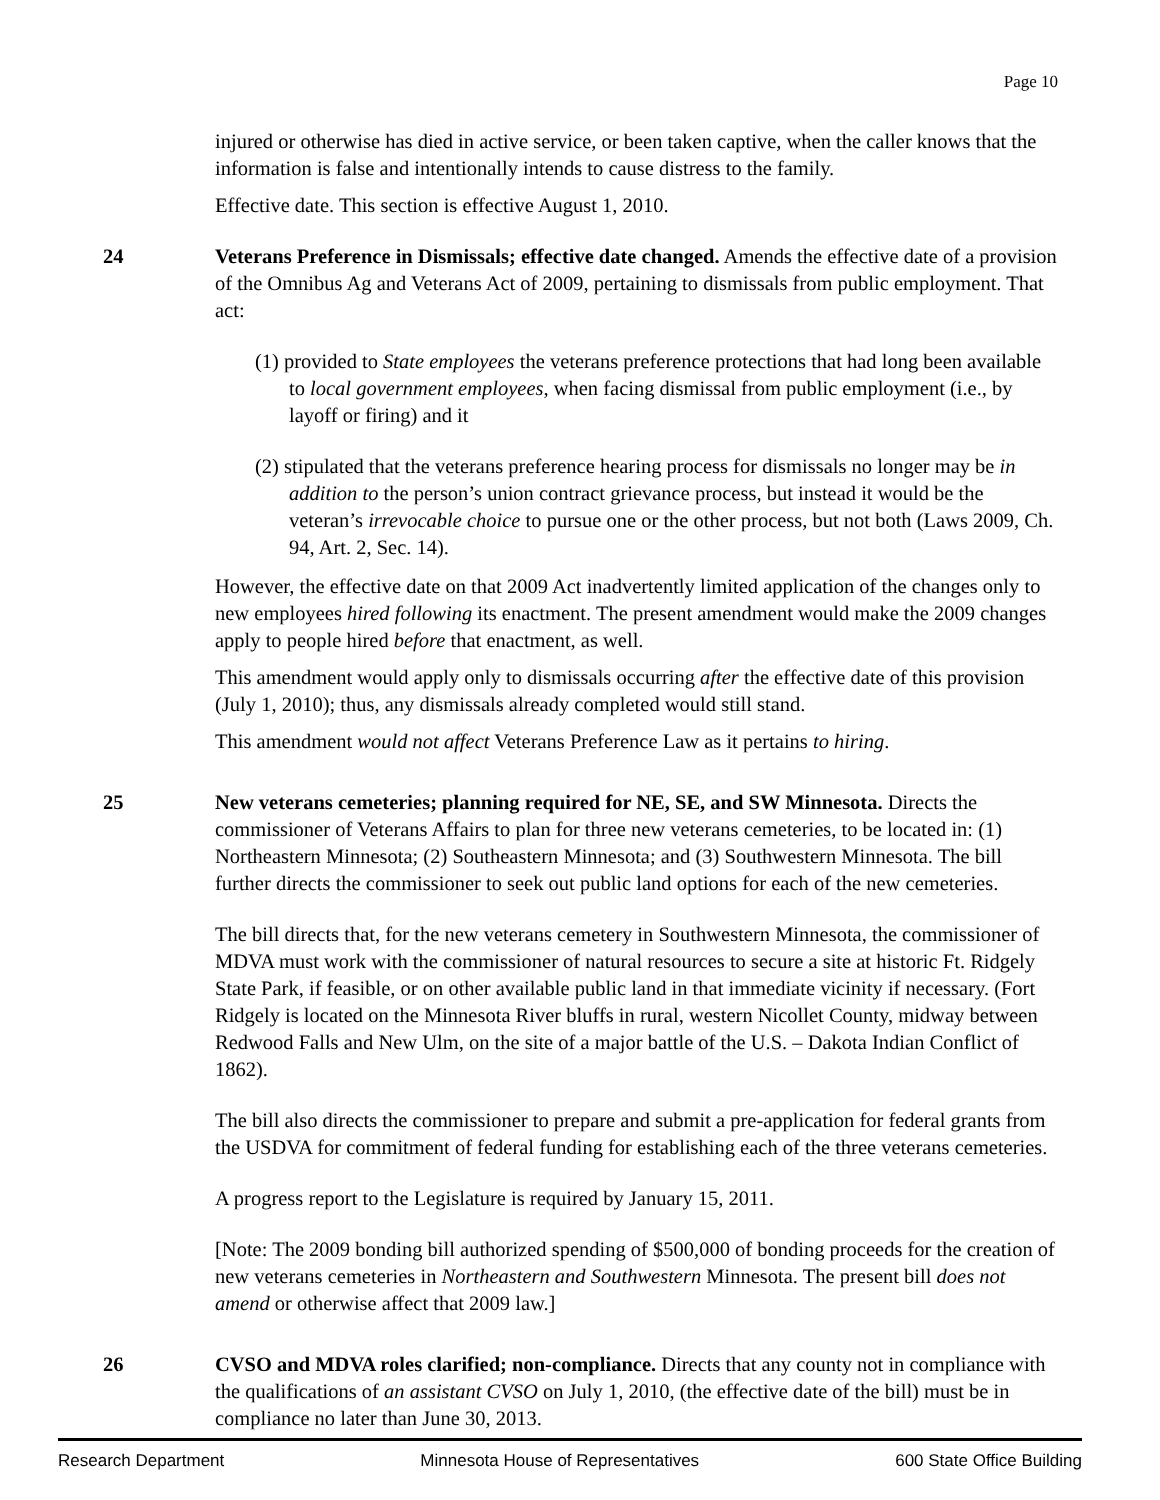Page 10
injured or otherwise has died in active service, or been taken captive, when the caller knows that the information is false and intentionally intends to cause distress to the family.
Effective date. This section is effective August 1, 2010.
24 Veterans Preference in Dismissals; effective date changed. Amends the effective date of a provision of the Omnibus Ag and Veterans Act of 2009, pertaining to dismissals from public employment. That act:
(1) provided to State employees the veterans preference protections that had long been available to local government employees, when facing dismissal from public employment (i.e., by layoff or firing) and it
(2) stipulated that the veterans preference hearing process for dismissals no longer may be in addition to the person’s union contract grievance process, but instead it would be the veteran’s irrevocable choice to pursue one or the other process, but not both (Laws 2009, Ch. 94, Art. 2, Sec. 14).
However, the effective date on that 2009 Act inadvertently limited application of the changes only to new employees hired following its enactment. The present amendment would make the 2009 changes apply to people hired before that enactment, as well.
This amendment would apply only to dismissals occurring after the effective date of this provision (July 1, 2010); thus, any dismissals already completed would still stand.
This amendment would not affect Veterans Preference Law as it pertains to hiring.
25 New veterans cemeteries; planning required for NE, SE, and SW Minnesota. Directs the commissioner of Veterans Affairs to plan for three new veterans cemeteries, to be located in: (1) Northeastern Minnesota; (2) Southeastern Minnesota; and (3) Southwestern Minnesota. The bill further directs the commissioner to seek out public land options for each of the new cemeteries.
The bill directs that, for the new veterans cemetery in Southwestern Minnesota, the commissioner of MDVA must work with the commissioner of natural resources to secure a site at historic Ft. Ridgely State Park, if feasible, or on other available public land in that immediate vicinity if necessary. (Fort Ridgely is located on the Minnesota River bluffs in rural, western Nicollet County, midway between Redwood Falls and New Ulm, on the site of a major battle of the U.S. – Dakota Indian Conflict of 1862).
The bill also directs the commissioner to prepare and submit a pre-application for federal grants from the USDVA for commitment of federal funding for establishing each of the three veterans cemeteries.
A progress report to the Legislature is required by January 15, 2011.
[Note: The 2009 bonding bill authorized spending of $500,000 of bonding proceeds for the creation of new veterans cemeteries in Northeastern and Southwestern Minnesota. The present bill does not amend or otherwise affect that 2009 law.]
26 CVSO and MDVA roles clarified; non-compliance. Directs that any county not in compliance with the qualifications of an assistant CVSO on July 1, 2010, (the effective date of the bill) must be in compliance no later than June 30, 2013.
Research Department Minnesota House of Representatives 600 State Office Building